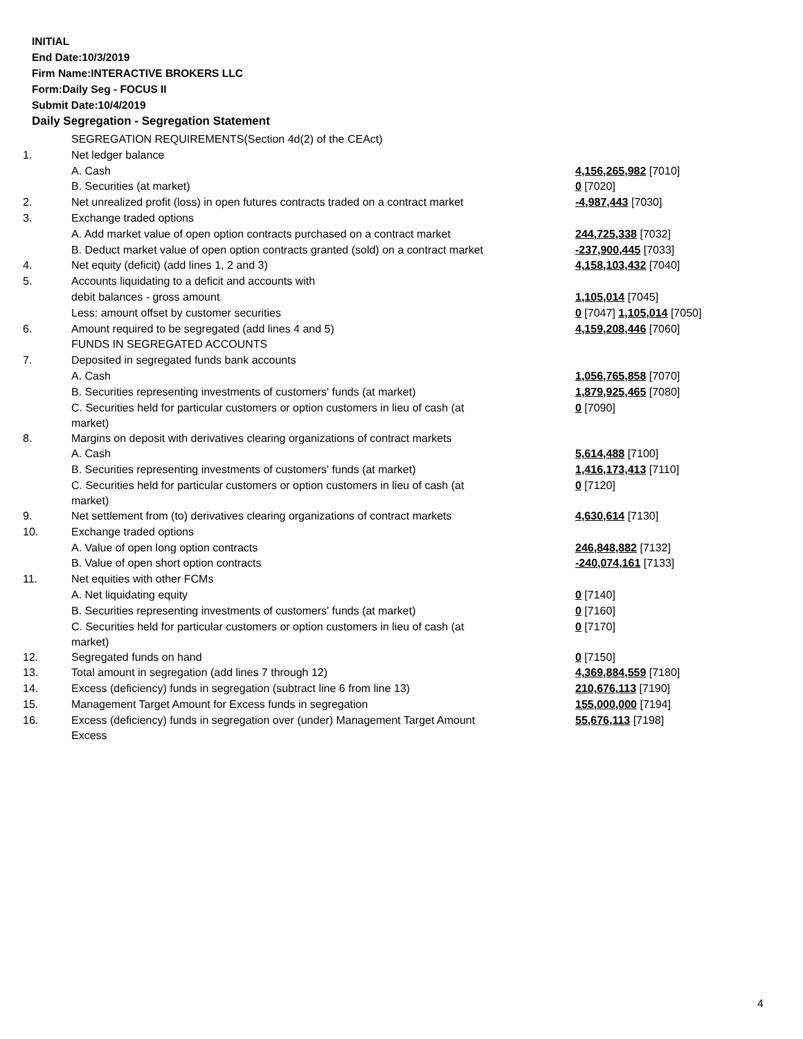INITIAL
End Date:10/3/2019
Firm Name:INTERACTIVE BROKERS LLC
Form:Daily Seg - FOCUS II
Submit Date:10/4/2019
Daily Segregation - Segregation Statement
| | SEGREGATION REQUIREMENTS(Section 4d(2) of the CEAct) | |
| 1. | Net ledger balance | |
| | A. Cash | 4,156,265,982 [7010] |
| | B. Securities (at market) | 0 [7020] |
| 2. | Net unrealized profit (loss) in open futures contracts traded on a contract market | -4,987,443 [7030] |
| 3. | Exchange traded options | |
| | A. Add market value of open option contracts purchased on a contract market | 244,725,338 [7032] |
| | B. Deduct market value of open option contracts granted (sold) on a contract market | -237,900,445 [7033] |
| 4. | Net equity (deficit) (add lines 1, 2 and 3) | 4,158,103,432 [7040] |
| 5. | Accounts liquidating to a deficit and accounts with | |
| | debit balances - gross amount | 1,105,014 [7045] |
| | Less: amount offset by customer securities | 0 [7047] 1,105,014 [7050] |
| 6. | Amount required to be segregated (add lines 4 and 5) | 4,159,208,446 [7060] |
| | FUNDS IN SEGREGATED ACCOUNTS | |
| 7. | Deposited in segregated funds bank accounts | |
| | A. Cash | 1,056,765,858 [7070] |
| | B. Securities representing investments of customers' funds (at market) | 1,879,925,465 [7080] |
| | C. Securities held for particular customers or option customers in lieu of cash (at market) | 0 [7090] |
| 8. | Margins on deposit with derivatives clearing organizations of contract markets | |
| | A. Cash | 5,614,488 [7100] |
| | B. Securities representing investments of customers' funds (at market) | 1,416,173,413 [7110] |
| | C. Securities held for particular customers or option customers in lieu of cash (at market) | 0 [7120] |
| 9. | Net settlement from (to) derivatives clearing organizations of contract markets | 4,630,614 [7130] |
| 10. | Exchange traded options | |
| | A. Value of open long option contracts | 246,848,882 [7132] |
| | B. Value of open short option contracts | -240,074,161 [7133] |
| 11. | Net equities with other FCMs | |
| | A. Net liquidating equity | 0 [7140] |
| | B. Securities representing investments of customers' funds (at market) | 0 [7160] |
| | C. Securities held for particular customers or option customers in lieu of cash (at market) | 0 [7170] |
| 12. | Segregated funds on hand | 0 [7150] |
| 13. | Total amount in segregation (add lines 7 through 12) | 4,369,884,559 [7180] |
| 14. | Excess (deficiency) funds in segregation (subtract line 6 from line 13) | 210,676,113 [7190] |
| 15. | Management Target Amount for Excess funds in segregation | 155,000,000 [7194] |
| 16. | Excess (deficiency) funds in segregation over (under) Management Target Amount Excess | 55,676,113 [7198] |
4